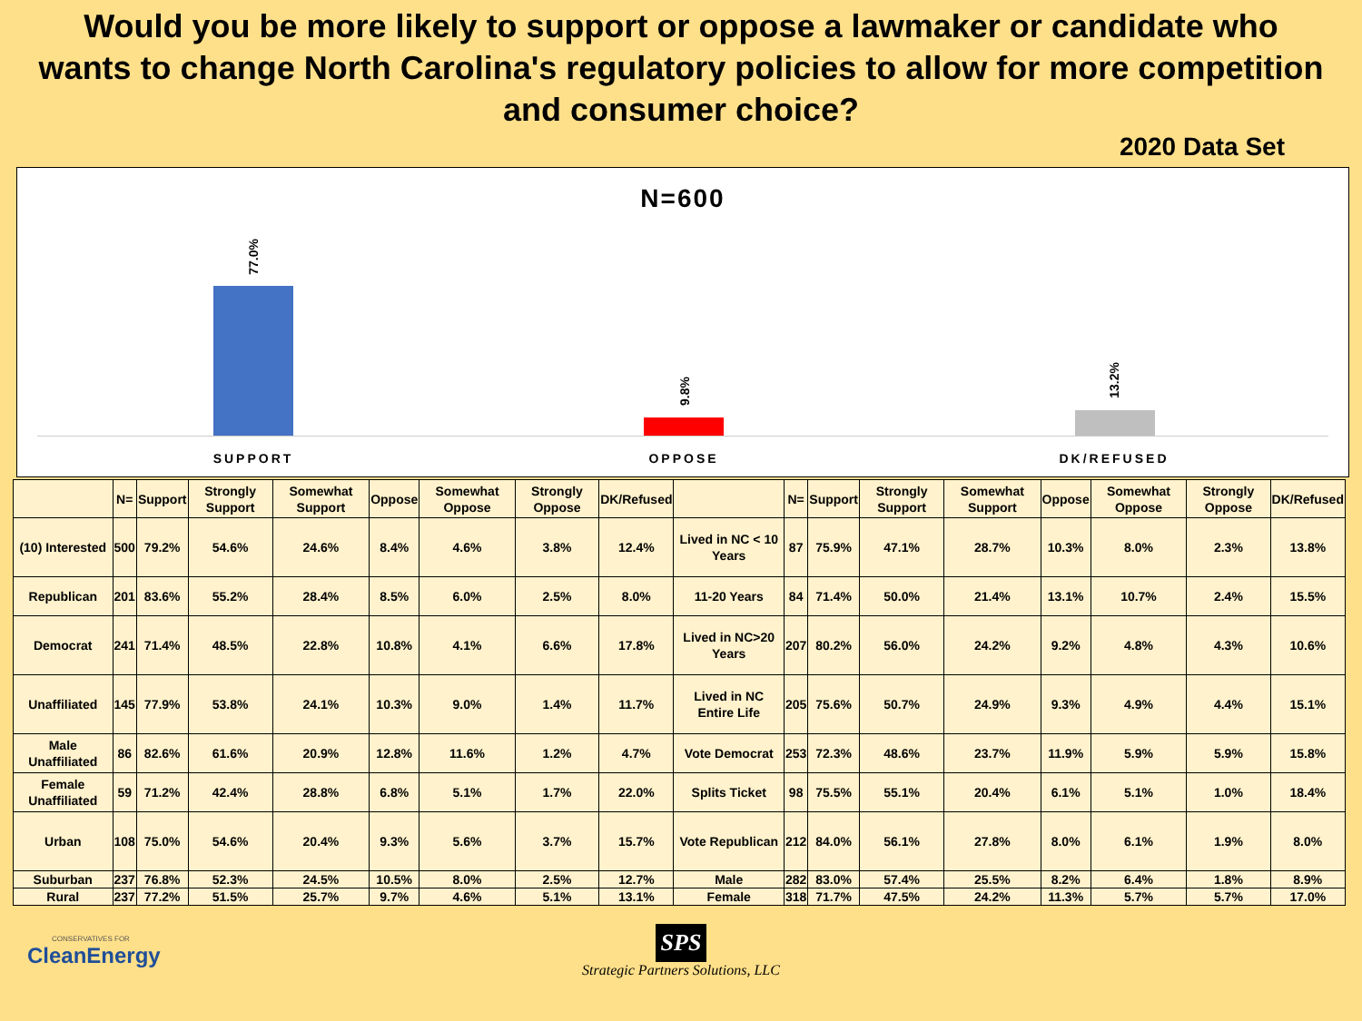Would you be more likely to support or oppose a lawmaker or candidate who wants to change North Carolina's regulatory policies to allow for more competition and consumer choice?
2020 Data Set
N=600
77.0%
SUPPORT
9.8%
OPPOSE
13.2%
DK/REFUSED
| | N= | Support | Strongly Support | Somewhat Support | Oppose | Somewhat Oppose | Strongly Oppose | DK/Refused | | N= | Support | Strongly Support | Somewhat Support | Oppose | Somewhat Oppose | Strongly Oppose | DK/Refused |
| --- | --- | --- | --- | --- | --- | --- | --- | --- | --- | --- | --- | --- | --- | --- | --- | --- | --- |
| (10) Interested | 500 | 79.2% | 54.6% | 24.6% | 8.4% | 4.6% | 3.8% | 12.4% | Lived in NC < 10 Years | 87 | 75.9% | 47.1% | 28.7% | 10.3% | 8.0% | 2.3% | 13.8% |
| Republican | 201 | 83.6% | 55.2% | 28.4% | 8.5% | 6.0% | 2.5% | 8.0% | 11-20 Years | 84 | 71.4% | 50.0% | 21.4% | 13.1% | 10.7% | 2.4% | 15.5% |
| Democrat | 241 | 71.4% | 48.5% | 22.8% | 10.8% | 4.1% | 6.6% | 17.8% | Lived in NC>20 Years | 207 | 80.2% | 56.0% | 24.2% | 9.2% | 4.8% | 4.3% | 10.6% |
| Unaffiliated | 145 | 77.9% | 53.8% | 24.1% | 10.3% | 9.0% | 1.4% | 11.7% | Lived in NC Entire Life | 205 | 75.6% | 50.7% | 24.9% | 9.3% | 4.9% | 4.4% | 15.1% |
| Male Unaffiliated | 86 | 82.6% | 61.6% | 20.9% | 12.8% | 11.6% | 1.2% | 4.7% | Vote Democrat | 253 | 72.3% | 48.6% | 23.7% | 11.9% | 5.9% | 5.9% | 15.8% |
| Female Unaffiliated | 59 | 71.2% | 42.4% | 28.8% | 6.8% | 5.1% | 1.7% | 22.0% | Splits Ticket | 98 | 75.5% | 55.1% | 20.4% | 6.1% | 5.1% | 1.0% | 18.4% |
| Urban | 108 | 75.0% | 54.6% | 20.4% | 9.3% | 5.6% | 3.7% | 15.7% | Vote Republican | 212 | 84.0% | 56.1% | 27.8% | 8.0% | 6.1% | 1.9% | 8.0% |
| Suburban | 237 | 76.8% | 52.3% | 24.5% | 10.5% | 8.0% | 2.5% | 12.7% | Male | 282 | 83.0% | 57.4% | 25.5% | 8.2% | 6.4% | 1.8% | 8.9% |
| Rural | 237 | 77.2% | 51.5% | 25.7% | 9.7% | 4.6% | 5.1% | 13.1% | Female | 318 | 71.7% | 47.5% | 24.2% | 11.3% | 5.7% | 5.7% | 17.0% |
CONSERVATIVES FOR
CleanEnergy
SPS
Strategic Partners Solutions, LLC